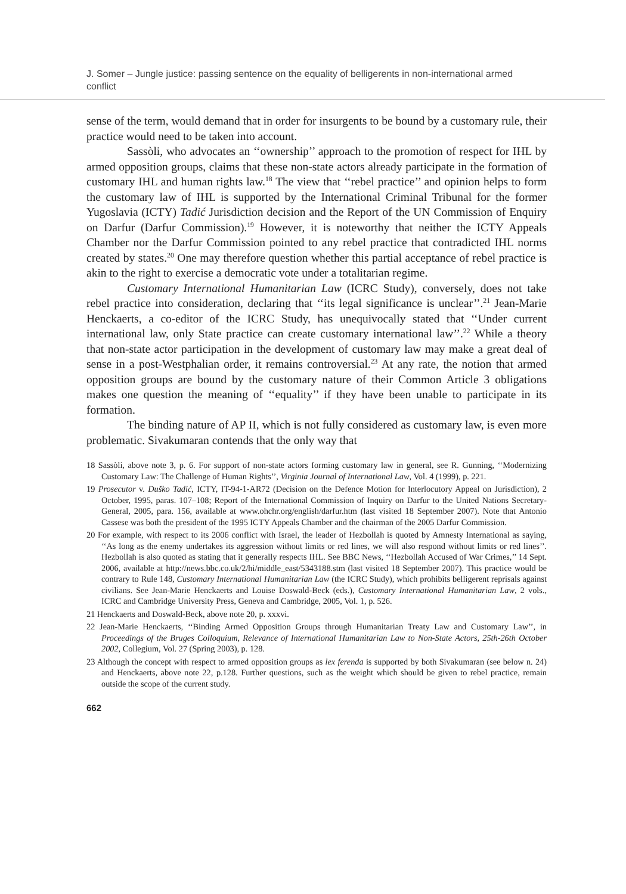J. Somer – Jungle justice: passing sentence on the equality of belligerents in non-international armed conflict
sense of the term, would demand that in order for insurgents to be bound by a customary rule, their practice would need to be taken into account.
Sassòli, who advocates an ‘‘ownership’’ approach to the promotion of respect for IHL by armed opposition groups, claims that these non-state actors already participate in the formation of customary IHL and human rights law.<sup>18</sup> The view that ‘‘rebel practice’’ and opinion helps to form the customary law of IHL is supported by the International Criminal Tribunal for the former Yugoslavia (ICTY) Tadić Jurisdiction decision and the Report of the UN Commission of Enquiry on Darfur (Darfur Commission).<sup>19</sup> However, it is noteworthy that neither the ICTY Appeals Chamber nor the Darfur Commission pointed to any rebel practice that contradicted IHL norms created by states.<sup>20</sup> One may therefore question whether this partial acceptance of rebel practice is akin to the right to exercise a democratic vote under a totalitarian regime.
Customary International Humanitarian Law (ICRC Study), conversely, does not take rebel practice into consideration, declaring that ‘‘its legal significance is unclear’’.<sup>21</sup> Jean-Marie Henckaerts, a co-editor of the ICRC Study, has unequivocally stated that ‘‘Under current international law, only State practice can create customary international law’’.<sup>22</sup> While a theory that non-state actor participation in the development of customary law may make a great deal of sense in a post-Westphalian order, it remains controversial.<sup>23</sup> At any rate, the notion that armed opposition groups are bound by the customary nature of their Common Article 3 obligations makes one question the meaning of ‘‘equality’’ if they have been unable to participate in its formation.
The binding nature of AP II, which is not fully considered as customary law, is even more problematic. Sivakumaran contends that the only way that
18 Sassòli, above note 3, p. 6. For support of non-state actors forming customary law in general, see R. Gunning, ‘‘Modernizing Customary Law: The Challenge of Human Rights’’, Virginia Journal of International Law, Vol. 4 (1999), p. 221.
19 Prosecutor v. Duško Tadić, ICTY, IT-94-1-AR72 (Decision on the Defence Motion for Interlocutory Appeal on Jurisdiction), 2 October, 1995, paras. 107–108; Report of the International Commission of Inquiry on Darfur to the United Nations Secretary-General, 2005, para. 156, available at www.ohchr.org/english/darfur.htm (last visited 18 September 2007). Note that Antonio Cassese was both the president of the 1995 ICTY Appeals Chamber and the chairman of the 2005 Darfur Commission.
20 For example, with respect to its 2006 conflict with Israel, the leader of Hezbollah is quoted by Amnesty International as saying, ‘‘As long as the enemy undertakes its aggression without limits or red lines, we will also respond without limits or red lines’’. Hezbollah is also quoted as stating that it generally respects IHL. See BBC News, ‘‘Hezbollah Accused of War Crimes,’’ 14 Sept. 2006, available at http://news.bbc.co.uk/2/hi/middle_east/5343188.stm (last visited 18 September 2007). This practice would be contrary to Rule 148, Customary International Humanitarian Law (the ICRC Study), which prohibits belligerent reprisals against civilians. See Jean-Marie Henckaerts and Louise Doswald-Beck (eds.), Customary International Humanitarian Law, 2 vols., ICRC and Cambridge University Press, Geneva and Cambridge, 2005, Vol. 1, p. 526.
21 Henckaerts and Doswald-Beck, above note 20, p. xxxvi.
22 Jean-Marie Henckaerts, ‘‘Binding Armed Opposition Groups through Humanitarian Treaty Law and Customary Law’’, in Proceedings of the Bruges Colloquium, Relevance of International Humanitarian Law to Non-State Actors, 25th-26th October 2002, Collegium, Vol. 27 (Spring 2003), p. 128.
23 Although the concept with respect to armed opposition groups as lex ferenda is supported by both Sivakumaran (see below n. 24) and Henckaerts, above note 22, p.128. Further questions, such as the weight which should be given to rebel practice, remain outside the scope of the current study.
662